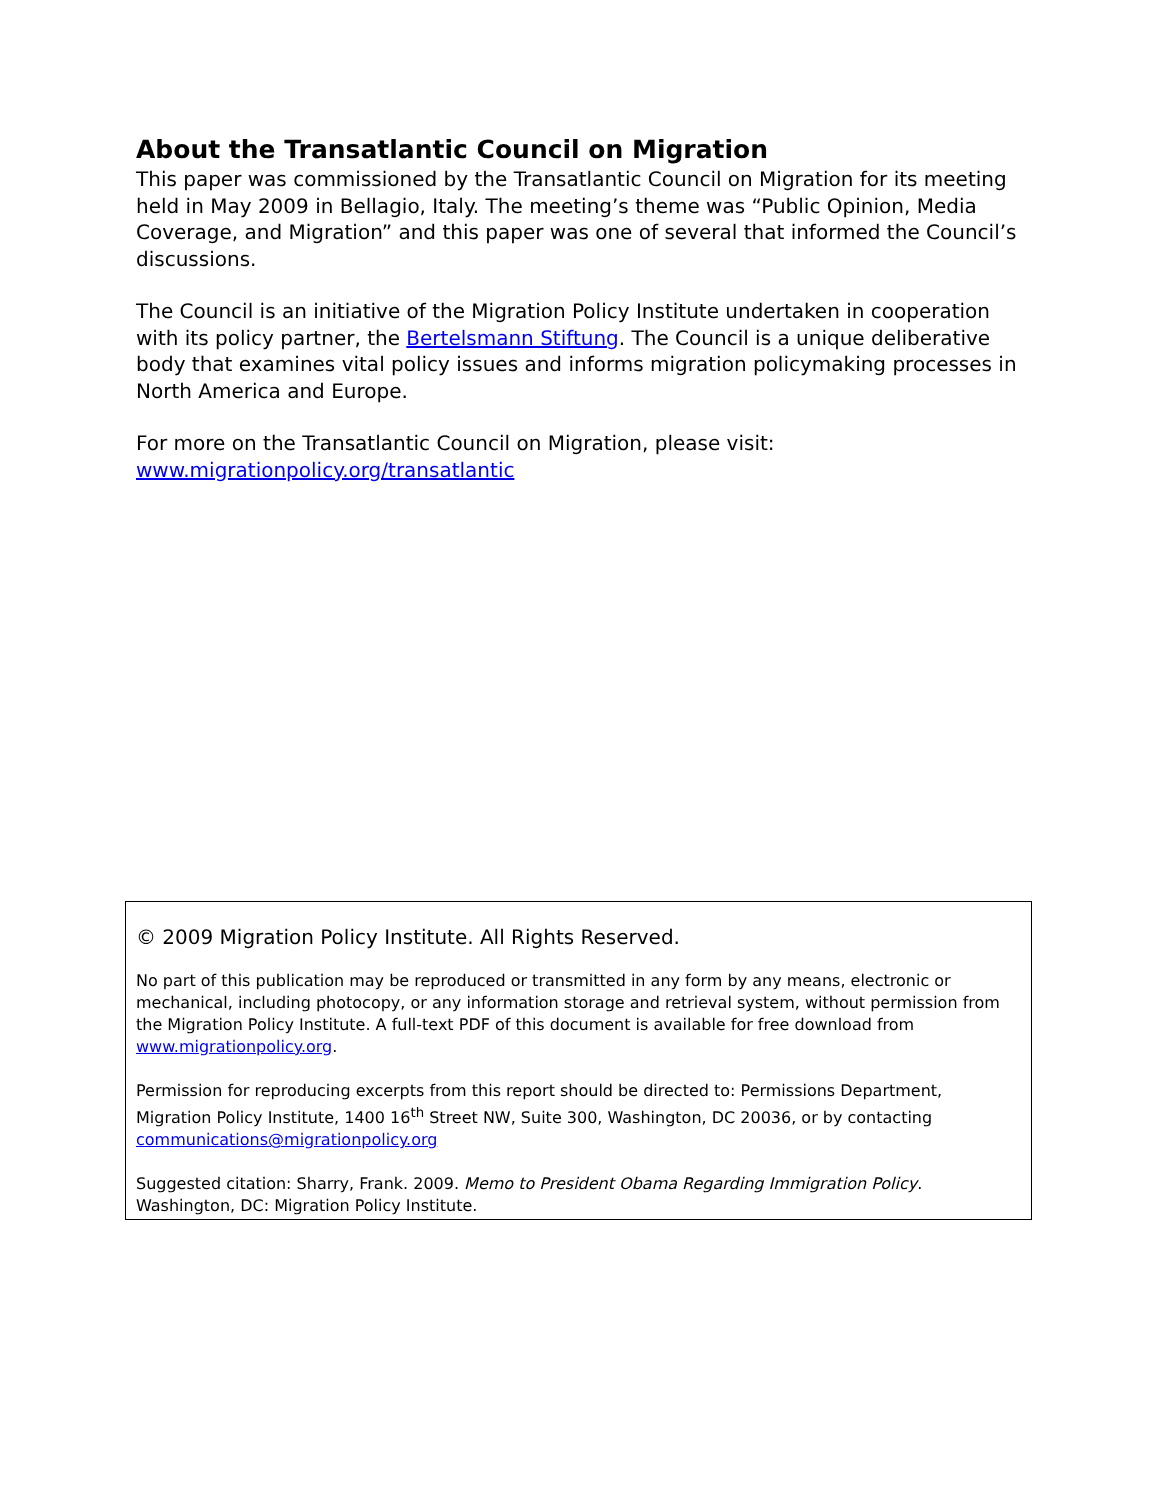About the Transatlantic Council on Migration
This paper was commissioned by the Transatlantic Council on Migration for its meeting held in May 2009 in Bellagio, Italy. The meeting’s theme was “Public Opinion, Media Coverage, and Migration” and this paper was one of several that informed the Council’s discussions.
The Council is an initiative of the Migration Policy Institute undertaken in cooperation with its policy partner, the Bertelsmann Stiftung. The Council is a unique deliberative body that examines vital policy issues and informs migration policymaking processes in North America and Europe.
For more on the Transatlantic Council on Migration, please visit:
www.migrationpolicy.org/transatlantic
© 2009 Migration Policy Institute. All Rights Reserved.
No part of this publication may be reproduced or transmitted in any form by any means, electronic or mechanical, including photocopy, or any information storage and retrieval system, without permission from the Migration Policy Institute. A full-text PDF of this document is available for free download from www.migrationpolicy.org.
Permission for reproducing excerpts from this report should be directed to: Permissions Department, Migration Policy Institute, 1400 16<sup>th</sup> Street NW, Suite 300, Washington, DC 20036, or by contacting communications@migrationpolicy.org
Suggested citation: Sharry, Frank. 2009. Memo to President Obama Regarding Immigration Policy. Washington, DC: Migration Policy Institute.